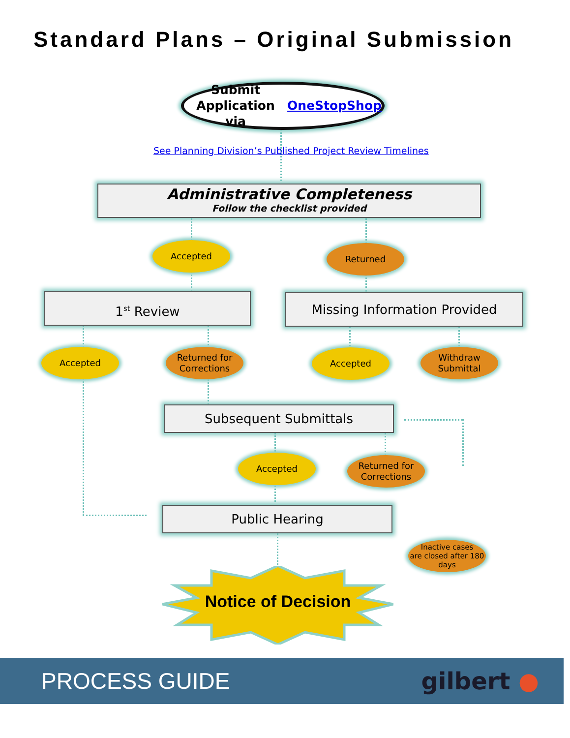Standard Plans – Original Submission
Submit Application
via OneStopShop
See Planning Division’s Published Project Review Timelines
Administrative Completeness
Follow the checklist provided
Accepted Returned
1<sup>st</sup> Review Missing Information Provided
Accepted
Returned for
Corrections
Accepted
Withdraw
Submittal
Subsequent Submittals
Accepted
Returned for
Corrections
Public Hearing
Inactive cases
are closed after 180
days
Notice of Decision
PROCESS GUIDE gilbert ●